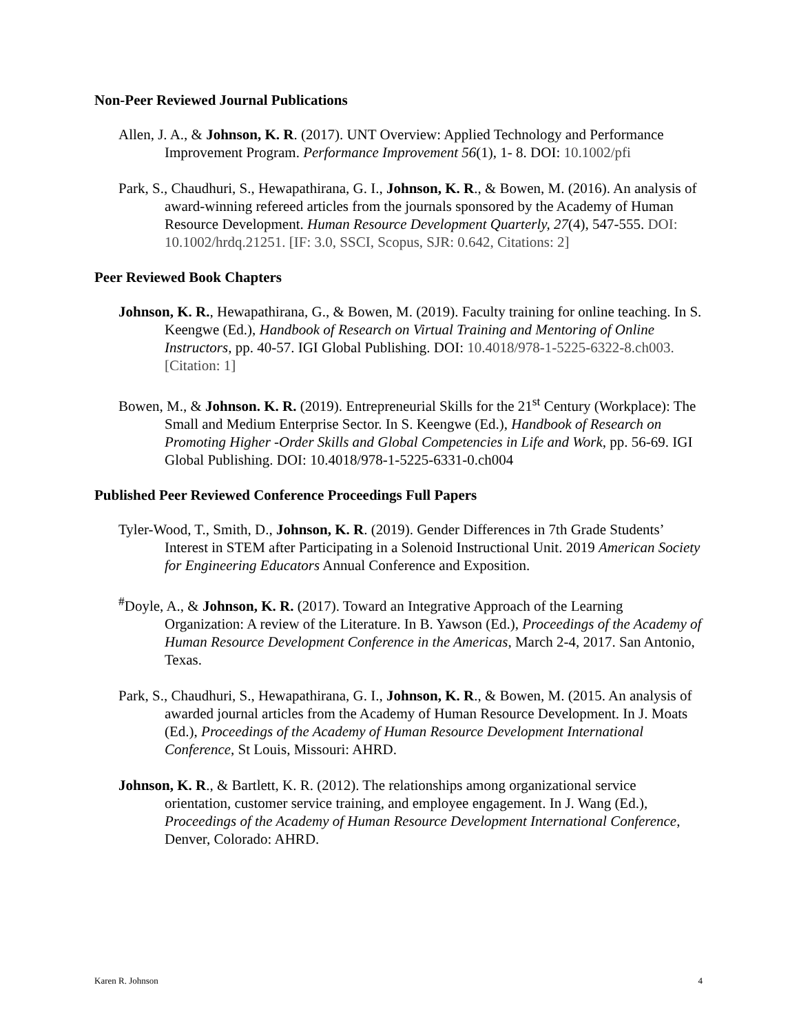Non-Peer Reviewed Journal Publications
Allen, J. A., & Johnson, K. R. (2017). UNT Overview: Applied Technology and Performance Improvement Program. Performance Improvement 56(1), 1- 8. DOI: 10.1002/pfi
Park, S., Chaudhuri, S., Hewapathirana, G. I., Johnson, K. R., & Bowen, M. (2016). An analysis of award-winning refereed articles from the journals sponsored by the Academy of Human Resource Development. Human Resource Development Quarterly, 27(4), 547-555. DOI: 10.1002/hrdq.21251. [IF: 3.0, SSCI, Scopus, SJR: 0.642, Citations: 2]
Peer Reviewed Book Chapters
Johnson, K. R., Hewapathirana, G., & Bowen, M. (2019). Faculty training for online teaching. In S. Keengwe (Ed.), Handbook of Research on Virtual Training and Mentoring of Online Instructors, pp. 40-57. IGI Global Publishing. DOI: 10.4018/978-1-5225-6322-8.ch003. [Citation: 1]
Bowen, M., & Johnson. K. R. (2019). Entrepreneurial Skills for the 21<sup>st</sup> Century (Workplace): The Small and Medium Enterprise Sector. In S. Keengwe (Ed.), Handbook of Research on Promoting Higher -Order Skills and Global Competencies in Life and Work, pp. 56-69. IGI Global Publishing. DOI: 10.4018/978-1-5225-6331-0.ch004
Published Peer Reviewed Conference Proceedings Full Papers
Tyler-Wood, T., Smith, D., Johnson, K. R. (2019). Gender Differences in 7th Grade Students’ Interest in STEM after Participating in a Solenoid Instructional Unit. 2019 American Society for Engineering Educators Annual Conference and Exposition.
<sup>#</sup> Doyle, A., & Johnson, K. R. (2017). Toward an Integrative Approach of the Learning Organization: A review of the Literature. In B. Yawson (Ed.), Proceedings of the Academy of Human Resource Development Conference in the Americas, March 2-4, 2017. San Antonio, Texas.
Park, S., Chaudhuri, S., Hewapathirana, G. I., Johnson, K. R., & Bowen, M. (2015. An analysis of awarded journal articles from the Academy of Human Resource Development. In J. Moats (Ed.), Proceedings of the Academy of Human Resource Development International Conference, St Louis, Missouri: AHRD.
Johnson, K. R., & Bartlett, K. R. (2012). The relationships among organizational service orientation, customer service training, and employee engagement. In J. Wang (Ed.), Proceedings of the Academy of Human Resource Development International Conference, Denver, Colorado: AHRD.
Karen R. Johnson 4